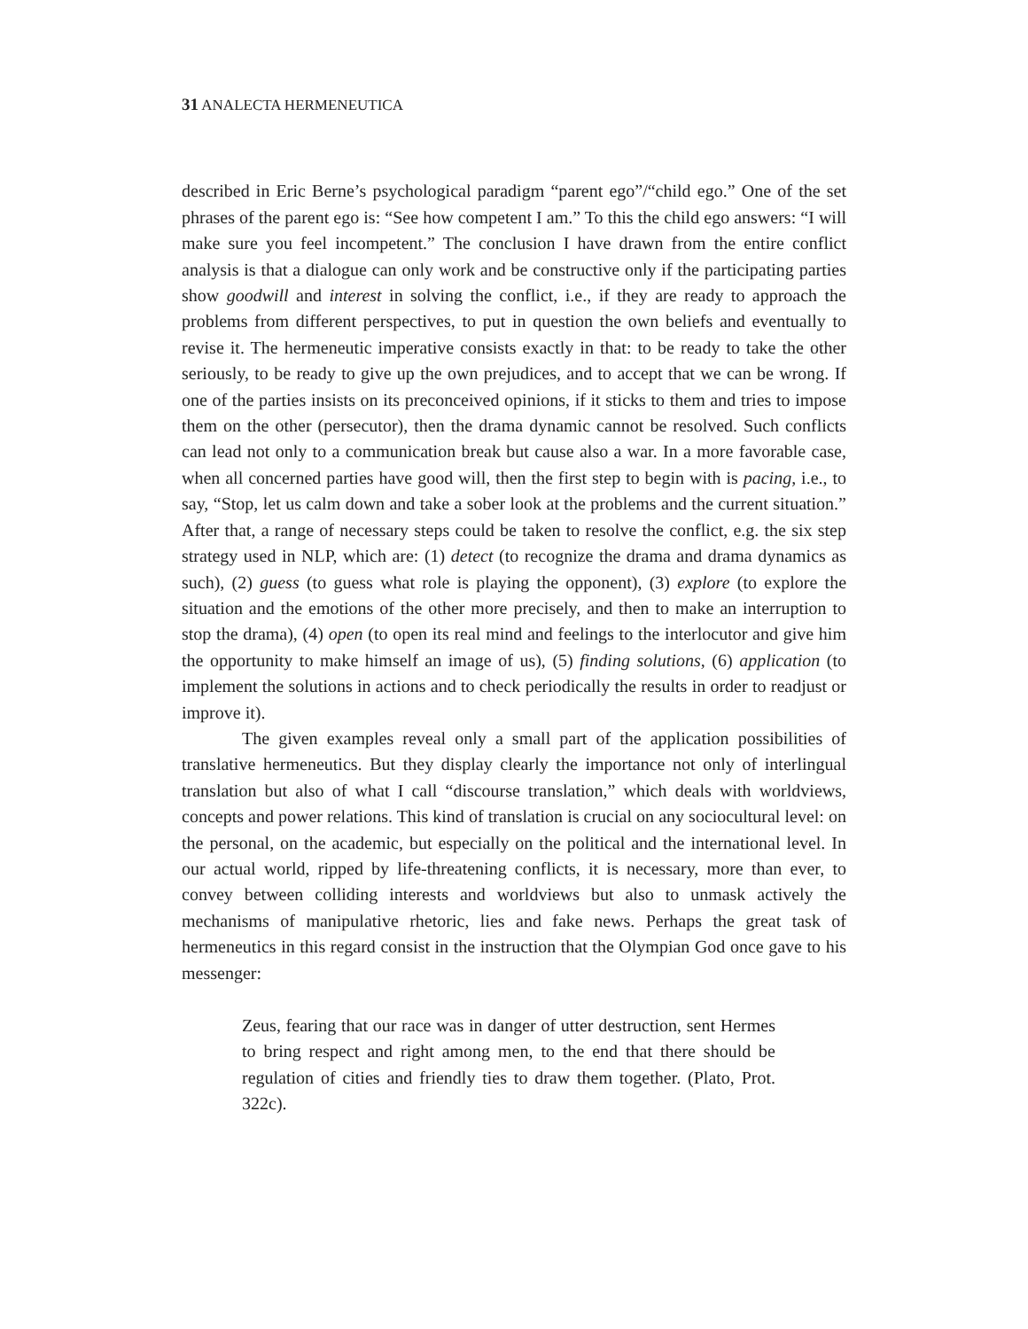31 ANALECTA HERMENEUTICA
described in Eric Berne’s psychological paradigm “parent ego”/“child ego.” One of the set phrases of the parent ego is: “See how competent I am.” To this the child ego answers: “I will make sure you feel incompetent.” The conclusion I have drawn from the entire conflict analysis is that a dialogue can only work and be constructive only if the participating parties show goodwill and interest in solving the conflict, i.e., if they are ready to approach the problems from different perspectives, to put in question the own beliefs and eventually to revise it. The hermeneutic imperative consists exactly in that: to be ready to take the other seriously, to be ready to give up the own prejudices, and to accept that we can be wrong. If one of the parties insists on its preconceived opinions, if it sticks to them and tries to impose them on the other (persecutor), then the drama dynamic cannot be resolved. Such conflicts can lead not only to a communication break but cause also a war. In a more favorable case, when all concerned parties have good will, then the first step to begin with is pacing, i.e., to say, “Stop, let us calm down and take a sober look at the problems and the current situation.” After that, a range of necessary steps could be taken to resolve the conflict, e.g. the six step strategy used in NLP, which are: (1) detect (to recognize the drama and drama dynamics as such), (2) guess (to guess what role is playing the opponent), (3) explore (to explore the situation and the emotions of the other more precisely, and then to make an interruption to stop the drama), (4) open (to open its real mind and feelings to the interlocutor and give him the opportunity to make himself an image of us), (5) finding solutions, (6) application (to implement the solutions in actions and to check periodically the results in order to readjust or improve it).
The given examples reveal only a small part of the application possibilities of translative hermeneutics. But they display clearly the importance not only of interlingual translation but also of what I call “discourse translation,” which deals with worldviews, concepts and power relations. This kind of translation is crucial on any sociocultural level: on the personal, on the academic, but especially on the political and the international level. In our actual world, ripped by life-threatening conflicts, it is necessary, more than ever, to convey between colliding interests and worldviews but also to unmask actively the mechanisms of manipulative rhetoric, lies and fake news. Perhaps the great task of hermeneutics in this regard consist in the instruction that the Olympian God once gave to his messenger:
Zeus, fearing that our race was in danger of utter destruction, sent Hermes to bring respect and right among men, to the end that there should be regulation of cities and friendly ties to draw them together. (Plato, Prot. 322c).